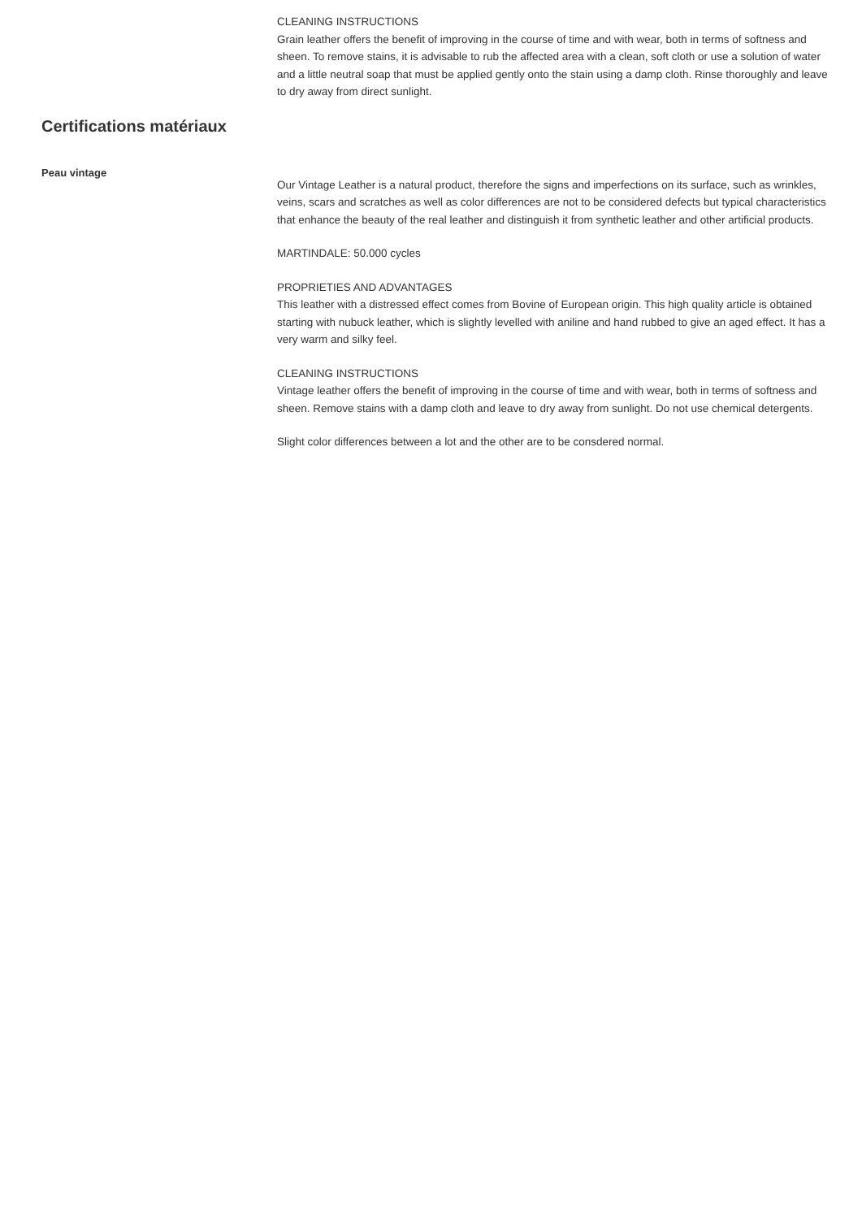CLEANING INSTRUCTIONS
Grain leather offers the benefit of improving in the course of time and with wear, both in terms of softness and sheen. To remove stains, it is advisable to rub the affected area with a clean, soft cloth or use a solution of water and a little neutral soap that must be applied gently onto the stain using a damp cloth. Rinse thoroughly and leave to dry away from direct sunlight.
Certifications matériaux
Peau vintage
Our Vintage Leather is a natural product, therefore the signs and imperfections on its surface, such as wrinkles, veins, scars and scratches as well as color differences are not to be considered defects but typical characteristics that enhance the beauty of the real leather and distinguish it from synthetic leather and other artificial products.
MARTINDALE: 50.000 cycles
PROPRIETIES AND ADVANTAGES
This leather with a distressed effect comes from Bovine of European origin. This high quality article is obtained starting with nubuck leather, which is slightly levelled with aniline and hand rubbed to give an aged effect. It has a very warm and silky feel.
CLEANING INSTRUCTIONS
Vintage leather offers the benefit of improving in the course of time and with wear, both in terms of softness and sheen. Remove stains with a damp cloth and leave to dry away from sunlight. Do not use chemical detergents.
Slight color differences between a lot and the other are to be consdered normal.